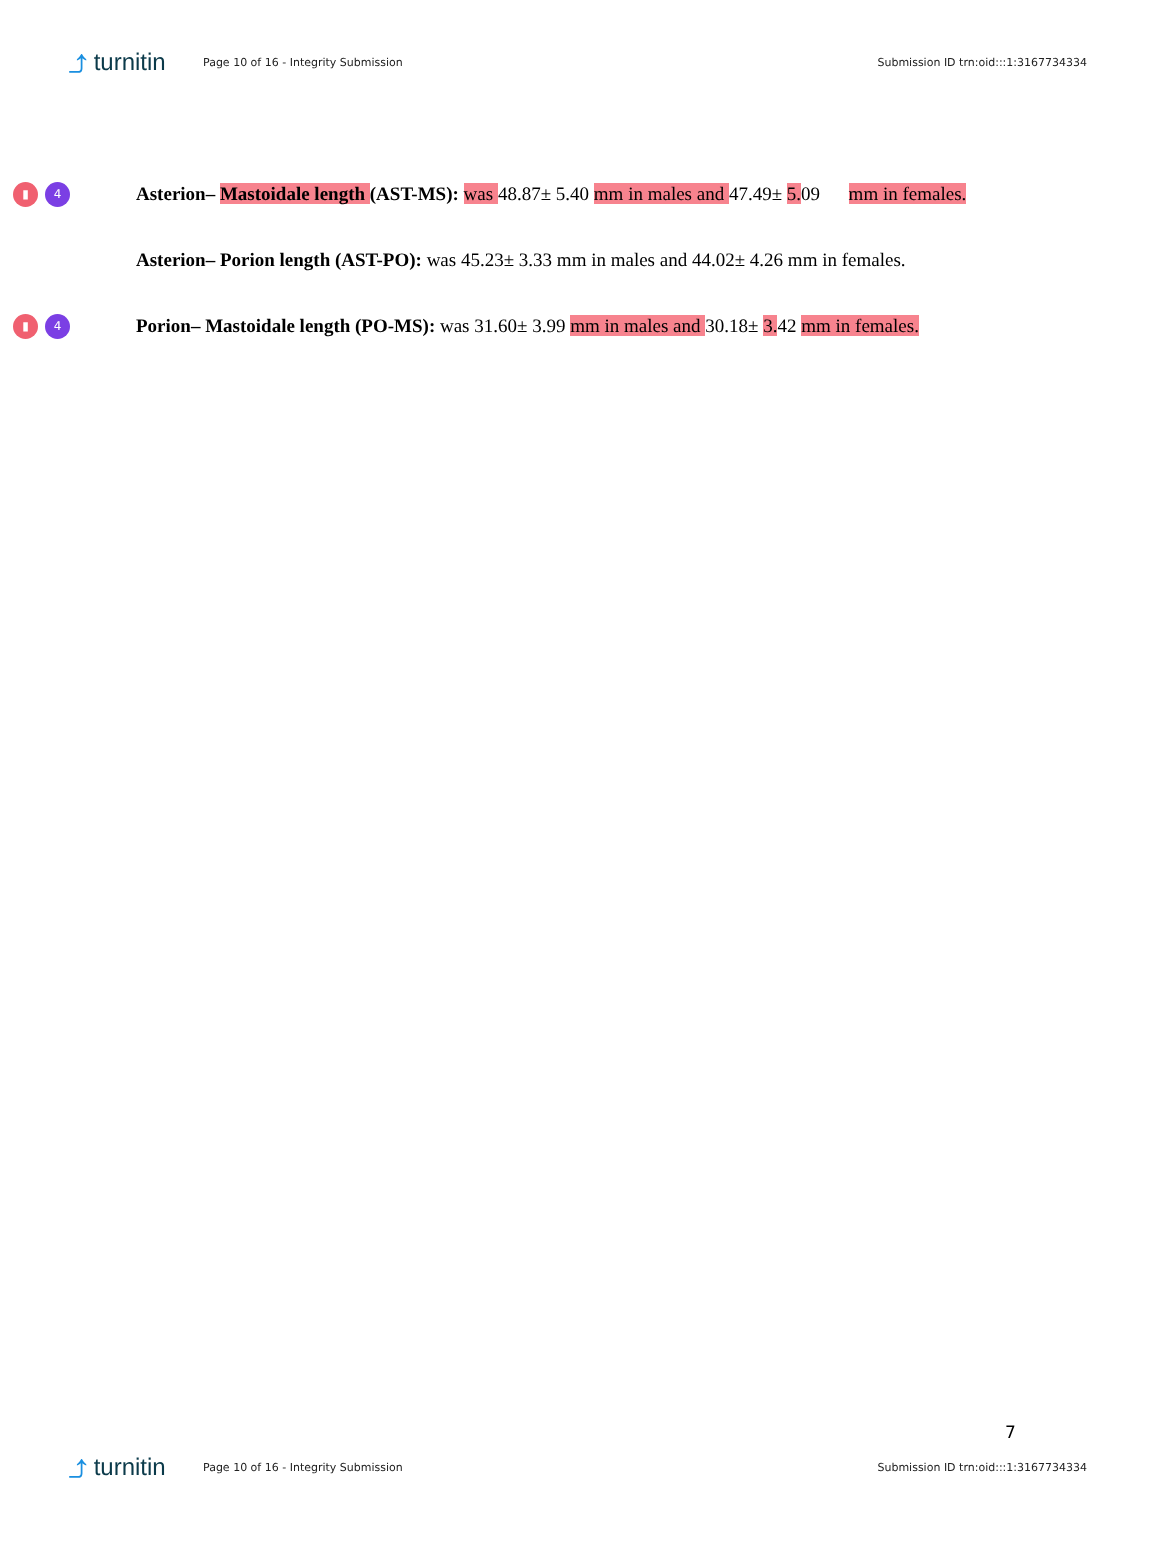⤴ turnitin
Page 10 of 16 - Integrity Submission
Submission ID trn:oid:::1:3167734334
▮ 4
Asterion– Mastoidale length (AST-MS): was 48.87± 5.40 mm in males and 47.49± 5. 09 mm in females.
Asterion– Porion length (AST-PO): was 45.23± 3.33 mm in males and 44.02± 4.26 mm in females.
▮ 4
Porion– Mastoidale length (PO-MS): was 31.60± 3.99 mm in males and 30.18± 3. 42 mm in females.
7
⤴ turnitin
Page 10 of 16 - Integrity Submission
Submission ID trn:oid:::1:3167734334